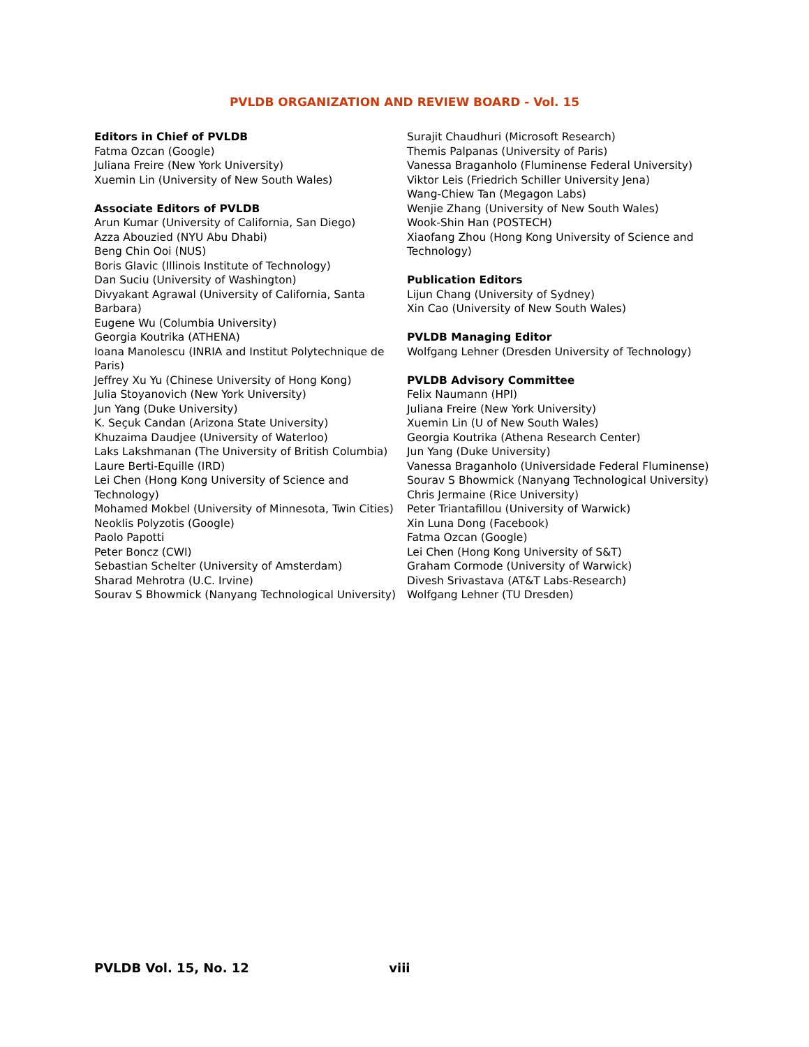PVLDB ORGANIZATION AND REVIEW BOARD - Vol. 15
Editors in Chief of PVLDB
Fatma Ozcan (Google)
Juliana Freire (New York University)
Xuemin Lin (University of New South Wales)
Associate Editors of PVLDB
Arun Kumar (University of California, San Diego)
Azza Abouzied (NYU Abu Dhabi)
Beng Chin Ooi (NUS)
Boris Glavic (Illinois Institute of Technology)
Dan Suciu (University of Washington)
Divyakant Agrawal (University of California, Santa Barbara)
Eugene Wu (Columbia University)
Georgia Koutrika (ATHENA)
Ioana Manolescu (INRIA and Institut Polytechnique de Paris)
Jeffrey Xu Yu (Chinese University of Hong Kong)
Julia Stoyanovich (New York University)
Jun Yang (Duke University)
K. Seçuk Candan (Arizona State University)
Khuzaima Daudjee (University of Waterloo)
Laks Lakshmanan (The University of British Columbia)
Laure Berti-Equille (IRD)
Lei Chen (Hong Kong University of Science and Technology)
Mohamed Mokbel (University of Minnesota, Twin Cities)
Neoklis Polyzotis (Google)
Paolo Papotti
Peter Boncz (CWI)
Sebastian Schelter (University of Amsterdam)
Sharad Mehrotra (U.C. Irvine)
Sourav S Bhowmick (Nanyang Technological University)
Surajit Chaudhuri (Microsoft Research)
Themis Palpanas (University of Paris)
Vanessa Braganholo (Fluminense Federal University)
Viktor Leis (Friedrich Schiller University Jena)
Wang-Chiew Tan (Megagon Labs)
Wenjie Zhang (University of New South Wales)
Wook-Shin Han (POSTECH)
Xiaofang Zhou (Hong Kong University of Science and Technology)
Publication Editors
Lijun Chang (University of Sydney)
Xin Cao (University of New South Wales)
PVLDB Managing Editor
Wolfgang Lehner (Dresden University of Technology)
PVLDB Advisory Committee
Felix Naumann (HPI)
Juliana Freire (New York University)
Xuemin Lin (U of New South Wales)
Georgia Koutrika (Athena Research Center)
Jun Yang (Duke University)
Vanessa Braganholo (Universidade Federal Fluminense)
Sourav S Bhowmick (Nanyang Technological University)
Chris Jermaine (Rice University)
Peter Triantafillou (University of Warwick)
Xin Luna Dong (Facebook)
Fatma Ozcan (Google)
Lei Chen (Hong Kong University of S&T)
Graham Cormode (University of Warwick)
Divesh Srivastava (AT&T Labs-Research)
Wolfgang Lehner (TU Dresden)
PVLDB Vol. 15, No. 12 viii